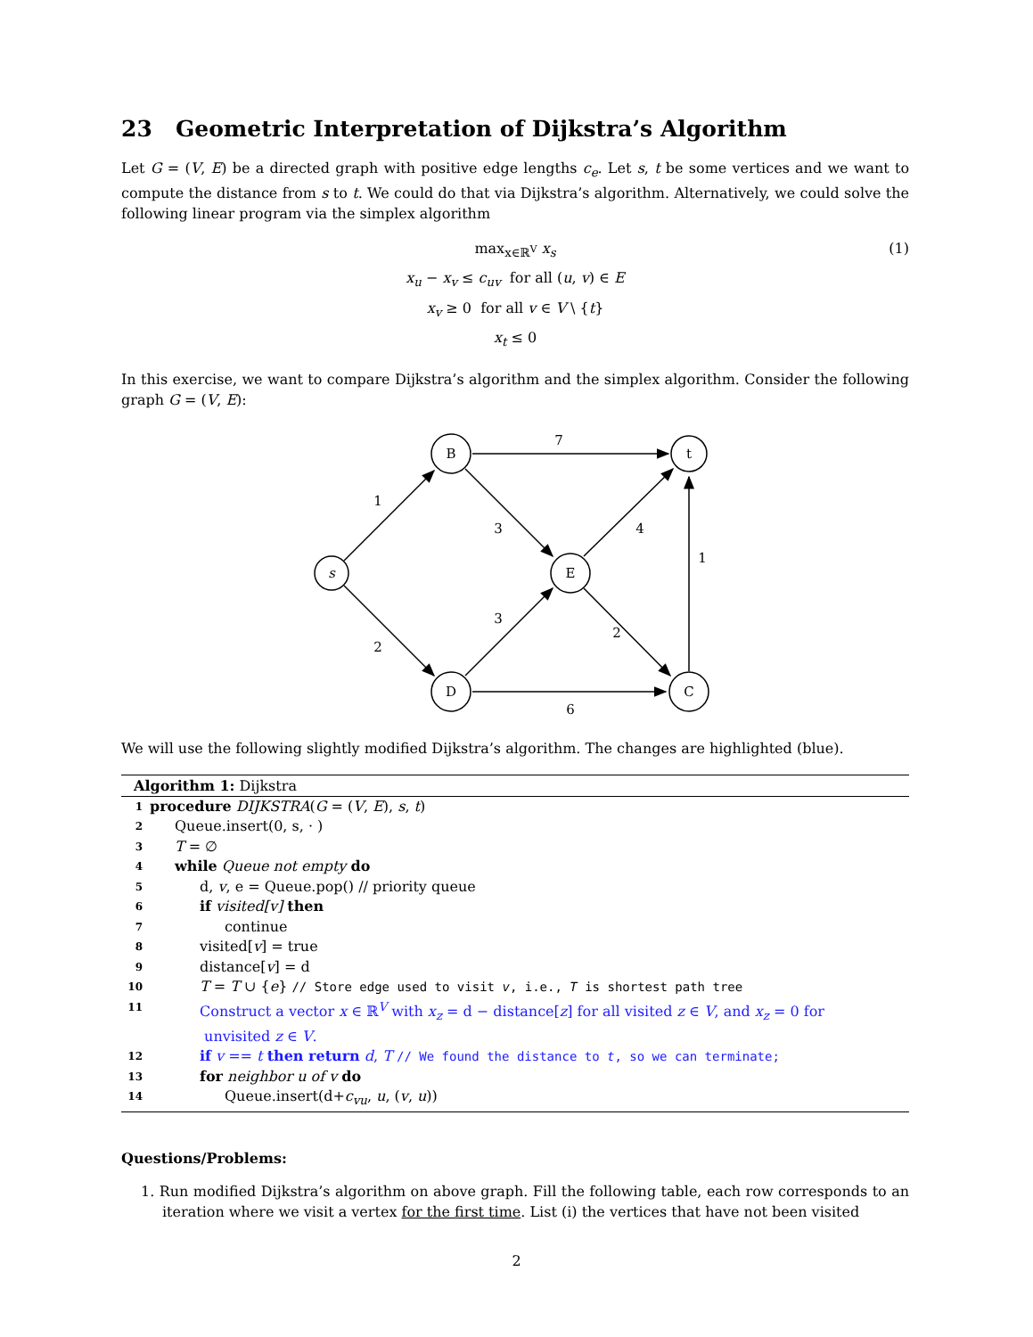23 Geometric Interpretation of Dijkstra’s Algorithm
Let G = (V, E) be a directed graph with positive edge lengths c<sub>e</sub>. Let s, t be some vertices and we want to compute the distance from s to t. We could do that via Dijkstra’s algorithm. Alternatively, we could solve the following linear program via the simplex algorithm
(1)
max<sub>x∈ℝ<sup>V</sup></sub> x<sub>s</sub>
x<sub>u</sub> − x<sub>v</sub> ≤ c<sub>uv</sub> for all (u, v) ∈ E
x<sub>v</sub> ≥ 0 for all v ∈ V \ {t}
x<sub>t</sub> ≤ 0
In this exercise, we want to compare Dijkstra’s algorithm and the simplex algorithm. Consider the following graph G = (V, E):
s
B
D
E
t
C
7
1
3
4
1
2
3
2
6
We will use the following slightly modified Dijkstra’s algorithm. The changes are highlighted (blue).
Algorithm 1: Dijkstra
| 1 | procedure DIJKSTRA ( G = ( V , E ), s , t ) |
| 2 | Queue.insert(0, s, · ) |
| 3 | T = ∅ |
| 4 | while Queue not empty do |
| 5 | d, v , e = Queue.pop() // priority queue |
| 6 | if visited[v] then |
| 7 | continue |
| 8 | visited[ v ] = true |
| 9 | distance[ v ] = d |
| 10 | T = T ∪ { e } // Store edge used to visit v , i.e., T is shortest path tree |
| 11 | Construct a vector x ∈ ℝ<sup>V</sup> with x<sub>z</sub> = d − distance[ z ] for all visited z ∈ V , and x<sub>z</sub> = 0 for unvisited z ∈ V . |
| 12 | if v == t then return d , T // We found the distance to t , so we can terminate; |
| 13 | for neighbor u of v do |
| 14 | Queue.insert(d+ c<sub>vu</sub> , u , ( v , u )) |
Questions/Problems:
1. Run modified Dijkstra’s algorithm on above graph. Fill the following table, each row corresponds to an iteration where we visit a vertex for the first time. List (i) the vertices that have not been visited
2